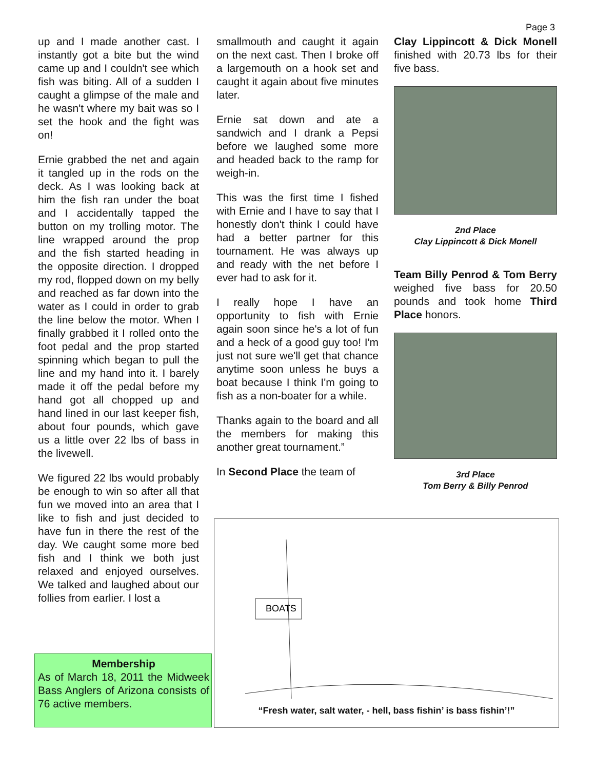Page 3
up and I made another cast. I instantly got a bite but the wind came up and I couldn't see which fish was biting. All of a sudden I caught a glimpse of the male and he wasn't where my bait was so I set the hook and the fight was on!
Ernie grabbed the net and again it tangled up in the rods on the deck. As I was looking back at him the fish ran under the boat and I accidentally tapped the button on my trolling motor. The line wrapped around the prop and the fish started heading in the opposite direction. I dropped my rod, flopped down on my belly and reached as far down into the water as I could in order to grab the line below the motor. When I finally grabbed it I rolled onto the foot pedal and the prop started spinning which began to pull the line and my hand into it. I barely made it off the pedal before my hand got all chopped up and hand lined in our last keeper fish, about four pounds, which gave us a little over 22 lbs of bass in the livewell.
We figured 22 lbs would probably be enough to win so after all that fun we moved into an area that I like to fish and just decided to have fun in there the rest of the day. We caught some more bed fish and I think we both just relaxed and enjoyed ourselves. We talked and laughed about our follies from earlier. I lost a
smallmouth and caught it again on the next cast. Then I broke off a largemouth on a hook set and caught it again about five minutes later.
Ernie sat down and ate a sandwich and I drank a Pepsi before we laughed some more and headed back to the ramp for weigh-in.
This was the first time I fished with Ernie and I have to say that I honestly don't think I could have had a better partner for this tournament. He was always up and ready with the net before I ever had to ask for it.
I really hope I have an opportunity to fish with Ernie again soon since he's a lot of fun and a heck of a good guy too! I'm just not sure we'll get that chance anytime soon unless he buys a boat because I think I'm going to fish as a non-boater for a while.
Thanks again to the board and all the members for making this another great tournament.”
In Second Place the team of
Clay Lippincott & Dick Monell finished with 20.73 lbs for their five bass.
2nd Place
Clay Lippincott & Dick Monell
Team Billy Penrod & Tom Berry weighed five bass for 20.50 pounds and took home Third Place honors.
3rd Place
Tom Berry & Billy Penrod
Membership
As of March 18, 2011 the Midweek Bass Anglers of Arizona consists of 76 active members.
BOATS
“Fresh water, salt water, - hell, bass fishin’ is bass fishin’!”